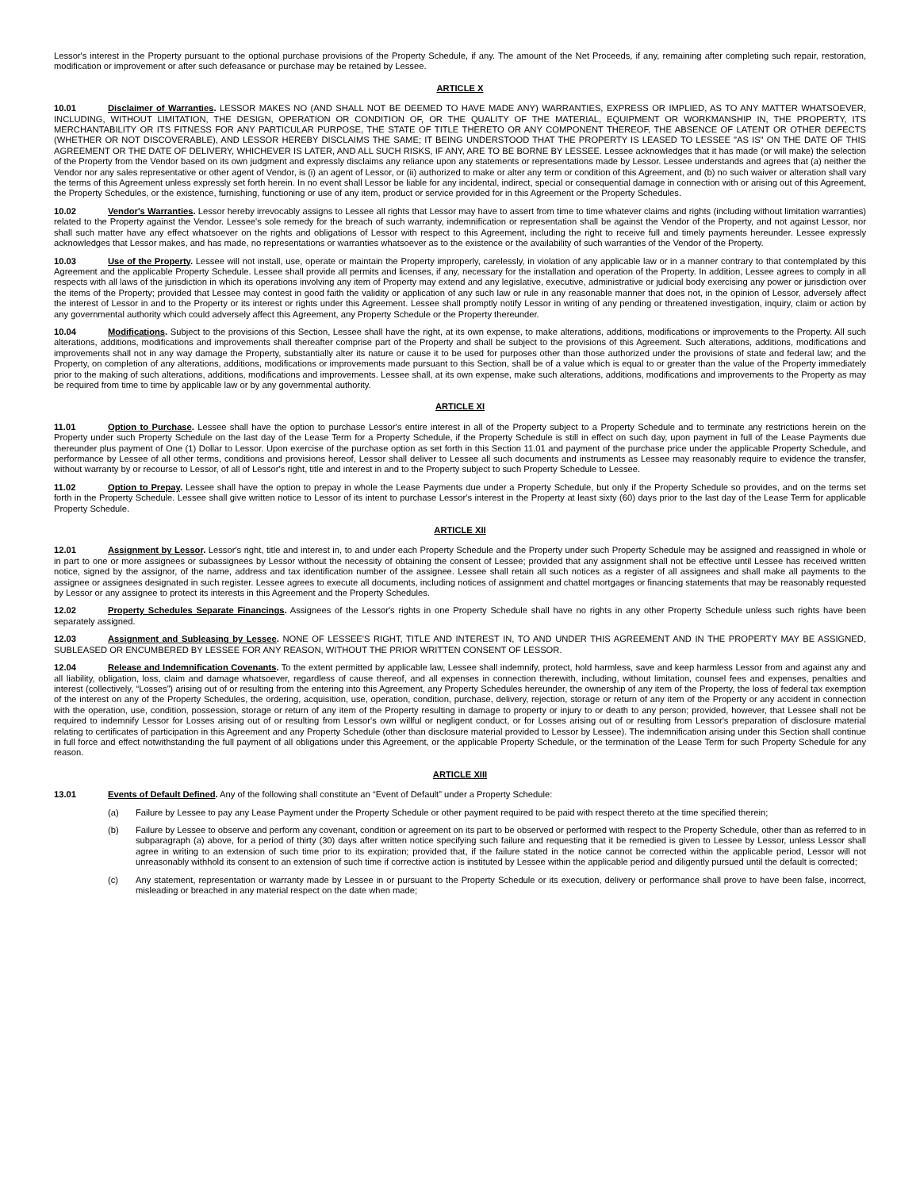Lessor's interest in the Property pursuant to the optional purchase provisions of the Property Schedule, if any. The amount of the Net Proceeds, if any, remaining after completing such repair, restoration, modification or improvement or after such defeasance or purchase may be retained by Lessee.
ARTICLE X
10.01 Disclaimer of Warranties. LESSOR MAKES NO (AND SHALL NOT BE DEEMED TO HAVE MADE ANY) WARRANTIES, EXPRESS OR IMPLIED, AS TO ANY MATTER WHATSOEVER, INCLUDING, WITHOUT LIMITATION, THE DESIGN, OPERATION OR CONDITION OF, OR THE QUALITY OF THE MATERIAL, EQUIPMENT OR WORKMANSHIP IN, THE PROPERTY, ITS MERCHANTABILITY OR ITS FITNESS FOR ANY PARTICULAR PURPOSE, THE STATE OF TITLE THERETO OR ANY COMPONENT THEREOF, THE ABSENCE OF LATENT OR OTHER DEFECTS (WHETHER OR NOT DISCOVERABLE), AND LESSOR HEREBY DISCLAIMS THE SAME; IT BEING UNDERSTOOD THAT THE PROPERTY IS LEASED TO LESSEE "AS IS" ON THE DATE OF THIS AGREEMENT OR THE DATE OF DELIVERY, WHICHEVER IS LATER, AND ALL SUCH RISKS, IF ANY, ARE TO BE BORNE BY LESSEE. Lessee acknowledges that it has made (or will make) the selection of the Property from the Vendor based on its own judgment and expressly disclaims any reliance upon any statements or representations made by Lessor. Lessee understands and agrees that (a) neither the Vendor nor any sales representative or other agent of Vendor, is (i) an agent of Lessor, or (ii) authorized to make or alter any term or condition of this Agreement, and (b) no such waiver or alteration shall vary the terms of this Agreement unless expressly set forth herein. In no event shall Lessor be liable for any incidental, indirect, special or consequential damage in connection with or arising out of this Agreement, the Property Schedules, or the existence, furnishing, functioning or use of any item, product or service provided for in this Agreement or the Property Schedules.
10.02 Vendor's Warranties. Lessor hereby irrevocably assigns to Lessee all rights that Lessor may have to assert from time to time whatever claims and rights (including without limitation warranties) related to the Property against the Vendor. Lessee's sole remedy for the breach of such warranty, indemnification or representation shall be against the Vendor of the Property, and not against Lessor, nor shall such matter have any effect whatsoever on the rights and obligations of Lessor with respect to this Agreement, including the right to receive full and timely payments hereunder. Lessee expressly acknowledges that Lessor makes, and has made, no representations or warranties whatsoever as to the existence or the availability of such warranties of the Vendor of the Property.
10.03 Use of the Property. Lessee will not install, use, operate or maintain the Property improperly, carelessly, in violation of any applicable law or in a manner contrary to that contemplated by this Agreement and the applicable Property Schedule. Lessee shall provide all permits and licenses, if any, necessary for the installation and operation of the Property. In addition, Lessee agrees to comply in all respects with all laws of the jurisdiction in which its operations involving any item of Property may extend and any legislative, executive, administrative or judicial body exercising any power or jurisdiction over the items of the Property; provided that Lessee may contest in good faith the validity or application of any such law or rule in any reasonable manner that does not, in the opinion of Lessor, adversely affect the interest of Lessor in and to the Property or its interest or rights under this Agreement. Lessee shall promptly notify Lessor in writing of any pending or threatened investigation, inquiry, claim or action by any governmental authority which could adversely affect this Agreement, any Property Schedule or the Property thereunder.
10.04 Modifications. Subject to the provisions of this Section, Lessee shall have the right, at its own expense, to make alterations, additions, modifications or improvements to the Property. All such alterations, additions, modifications and improvements shall thereafter comprise part of the Property and shall be subject to the provisions of this Agreement. Such alterations, additions, modifications and improvements shall not in any way damage the Property, substantially alter its nature or cause it to be used for purposes other than those authorized under the provisions of state and federal law; and the Property, on completion of any alterations, additions, modifications or improvements made pursuant to this Section, shall be of a value which is equal to or greater than the value of the Property immediately prior to the making of such alterations, additions, modifications and improvements. Lessee shall, at its own expense, make such alterations, additions, modifications and improvements to the Property as may be required from time to time by applicable law or by any governmental authority.
ARTICLE XI
11.01 Option to Purchase. Lessee shall have the option to purchase Lessor's entire interest in all of the Property subject to a Property Schedule and to terminate any restrictions herein on the Property under such Property Schedule on the last day of the Lease Term for a Property Schedule, if the Property Schedule is still in effect on such day, upon payment in full of the Lease Payments due thereunder plus payment of One (1) Dollar to Lessor. Upon exercise of the purchase option as set forth in this Section 11.01 and payment of the purchase price under the applicable Property Schedule, and performance by Lessee of all other terms, conditions and provisions hereof, Lessor shall deliver to Lessee all such documents and instruments as Lessee may reasonably require to evidence the transfer, without warranty by or recourse to Lessor, of all of Lessor's right, title and interest in and to the Property subject to such Property Schedule to Lessee.
11.02 Option to Prepay. Lessee shall have the option to prepay in whole the Lease Payments due under a Property Schedule, but only if the Property Schedule so provides, and on the terms set forth in the Property Schedule. Lessee shall give written notice to Lessor of its intent to purchase Lessor's interest in the Property at least sixty (60) days prior to the last day of the Lease Term for applicable Property Schedule.
ARTICLE XII
12.01 Assignment by Lessor. Lessor's right, title and interest in, to and under each Property Schedule and the Property under such Property Schedule may be assigned and reassigned in whole or in part to one or more assignees or subassignees by Lessor without the necessity of obtaining the consent of Lessee; provided that any assignment shall not be effective until Lessee has received written notice, signed by the assignor, of the name, address and tax identification number of the assignee. Lessee shall retain all such notices as a register of all assignees and shall make all payments to the assignee or assignees designated in such register. Lessee agrees to execute all documents, including notices of assignment and chattel mortgages or financing statements that may be reasonably requested by Lessor or any assignee to protect its interests in this Agreement and the Property Schedules.
12.02 Property Schedules Separate Financings. Assignees of the Lessor's rights in one Property Schedule shall have no rights in any other Property Schedule unless such rights have been separately assigned.
12.03 Assignment and Subleasing by Lessee. NONE OF LESSEE'S RIGHT, TITLE AND INTEREST IN, TO AND UNDER THIS AGREEMENT AND IN THE PROPERTY MAY BE ASSIGNED, SUBLEASED OR ENCUMBERED BY LESSEE FOR ANY REASON, WITHOUT THE PRIOR WRITTEN CONSENT OF LESSOR.
12.04 Release and Indemnification Covenants. To the extent permitted by applicable law, Lessee shall indemnify, protect, hold harmless, save and keep harmless Lessor from and against any and all liability, obligation, loss, claim and damage whatsoever, regardless of cause thereof, and all expenses in connection therewith, including, without limitation, counsel fees and expenses, penalties and interest (collectively, “Losses”) arising out of or resulting from the entering into this Agreement, any Property Schedules hereunder, the ownership of any item of the Property, the loss of federal tax exemption of the interest on any of the Property Schedules, the ordering, acquisition, use, operation, condition, purchase, delivery, rejection, storage or return of any item of the Property or any accident in connection with the operation, use, condition, possession, storage or return of any item of the Property resulting in damage to property or injury to or death to any person; provided, however, that Lessee shall not be required to indemnify Lessor for Losses arising out of or resulting from Lessor's own willful or negligent conduct, or for Losses arising out of or resulting from Lessor's preparation of disclosure material relating to certificates of participation in this Agreement and any Property Schedule (other than disclosure material provided to Lessor by Lessee). The indemnification arising under this Section shall continue in full force and effect notwithstanding the full payment of all obligations under this Agreement, or the applicable Property Schedule, or the termination of the Lease Term for such Property Schedule for any reason.
ARTICLE XIII
13.01 Events of Default Defined. Any of the following shall constitute an “Event of Default” under a Property Schedule:
(a) Failure by Lessee to pay any Lease Payment under the Property Schedule or other payment required to be paid with respect thereto at the time specified therein;
(b) Failure by Lessee to observe and perform any covenant, condition or agreement on its part to be observed or performed with respect to the Property Schedule, other than as referred to in subparagraph (a) above, for a period of thirty (30) days after written notice specifying such failure and requesting that it be remedied is given to Lessee by Lessor, unless Lessor shall agree in writing to an extension of such time prior to its expiration; provided that, if the failure stated in the notice cannot be corrected within the applicable period, Lessor will not unreasonably withhold its consent to an extension of such time if corrective action is instituted by Lessee within the applicable period and diligently pursued until the default is corrected;
(c) Any statement, representation or warranty made by Lessee in or pursuant to the Property Schedule or its execution, delivery or performance shall prove to have been false, incorrect, misleading or breached in any material respect on the date when made;